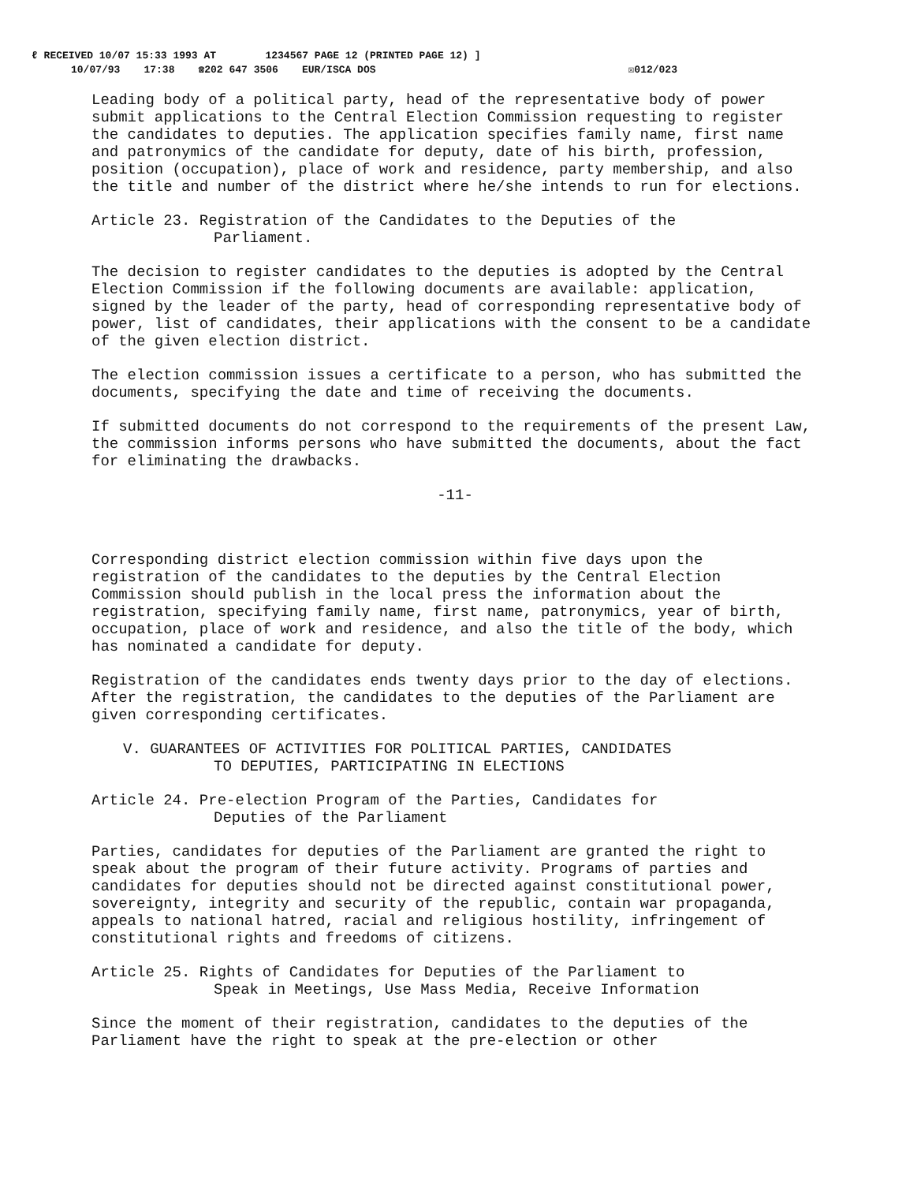ℓ RECEIVED 10/07 15:33 1993 AT 1234567 PAGE 12 (PRINTED PAGE 12) ]
10/07/93 17:38 ☎202 647 3506 EUR/ISCA DOS ☒012/023
Leading body of a political party, head of the representative body of power submit applications to the Central Election Commission requesting to register the candidates to deputies. The application specifies family name, first name and patronymics of the candidate for deputy, date of his birth, profession, position (occupation), place of work and residence, party membership, and also the title and number of the district where he/she intends to run for elections.
Article 23. Registration of the Candidates to the Deputies of the
Parliament.
The decision to register candidates to the deputies is adopted by the Central Election Commission if the following documents are available: application, signed by the leader of the party, head of corresponding representative body of power, list of candidates, their applications with the consent to be a candidate of the given election district.
The election commission issues a certificate to a person, who has submitted the documents, specifying the date and time of receiving the documents.
If submitted documents do not correspond to the requirements of the present Law, the commission informs persons who have submitted the documents, about the fact for eliminating the drawbacks.
-11-
Corresponding district election commission within five days upon the registration of the candidates to the deputies by the Central Election Commission should publish in the local press the information about the registration, specifying family name, first name, patronymics, year of birth, occupation, place of work and residence, and also the title of the body, which has nominated a candidate for deputy.
Registration of the candidates ends twenty days prior to the day of elections. After the registration, the candidates to the deputies of the Parliament are given corresponding certificates.
V. GUARANTEES OF ACTIVITIES FOR POLITICAL PARTIES, CANDIDATES
TO DEPUTIES, PARTICIPATING IN ELECTIONS
Article 24. Pre-election Program of the Parties, Candidates for
Deputies of the Parliament
Parties, candidates for deputies of the Parliament are granted the right to speak about the program of their future activity. Programs of parties and candidates for deputies should not be directed against constitutional power, sovereignty, integrity and security of the republic, contain war propaganda, appeals to national hatred, racial and religious hostility, infringement of constitutional rights and freedoms of citizens.
Article 25. Rights of Candidates for Deputies of the Parliament to
Speak in Meetings, Use Mass Media, Receive Information
Since the moment of their registration, candidates to the deputies of the Parliament have the right to speak at the pre-election or other